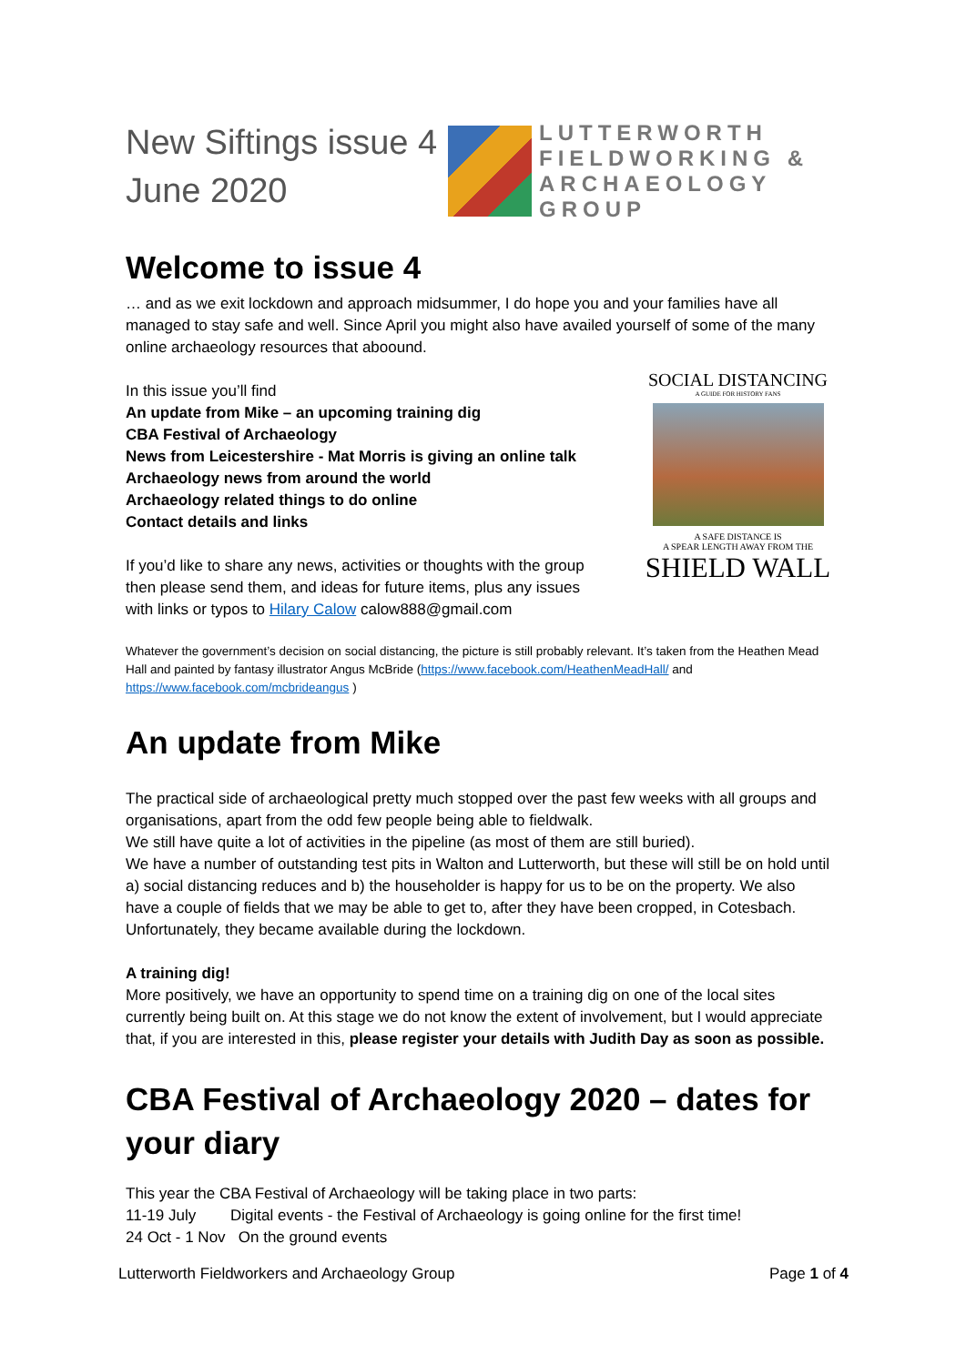New Siftings issue 4
June 2020
LUTTERWORTH
FIELDWORKING &
ARCHAEOLOGY
GROUP
Welcome to issue 4
… and as we exit lockdown and approach midsummer, I do hope you and your families have all managed to stay safe and well. Since April you might also have availed yourself of some of the many online archaeology resources that aboound.
In this issue you’ll find
An update from Mike – an upcoming training dig
CBA Festival of Archaeology
News from Leicestershire - Mat Morris is giving an online talk
Archaeology news from around the world
Archaeology related things to do online
Contact details and links
If you’d like to share any news, activities or thoughts with the group then please send them, and ideas for future items, plus any issues with links or typos to Hilary Calow calow888@gmail.com
SOCIAL DISTANCING
A GUIDE FOR HISTORY FANS
A SAFE DISTANCE IS
A SPEAR LENGTH AWAY FROM THE
SHIELD WALL
Whatever the government’s decision on social distancing, the picture is still probably relevant. It’s taken from the Heathen Mead Hall and painted by fantasy illustrator Angus McBride (https://www.facebook.com/HeathenMeadHall/ and https://www.facebook.com/mcbrideangus )
An update from Mike
The practical side of archaeological pretty much stopped over the past few weeks with all groups and organisations, apart from the odd few people being able to fieldwalk.
We still have quite a lot of activities in the pipeline (as most of them are still buried).
We have a number of outstanding test pits in Walton and Lutterworth, but these will still be on hold until a) social distancing reduces and b) the householder is happy for us to be on the property. We also have a couple of fields that we may be able to get to, after they have been cropped, in Cotesbach. Unfortunately, they became available during the lockdown.
A training dig!
More positively, we have an opportunity to spend time on a training dig on one of the local sites currently being built on. At this stage we do not know the extent of involvement, but I would appreciate that, if you are interested in this, please register your details with Judith Day as soon as possible.
CBA Festival of Archaeology 2020 – dates for your diary
This year the CBA Festival of Archaeology will be taking place in two parts:
11-19 July Digital events - the Festival of Archaeology is going online for the first time!
24 Oct - 1 Nov On the ground events
Lutterworth Fieldworkers and Archaeology Group Page 1 of 4